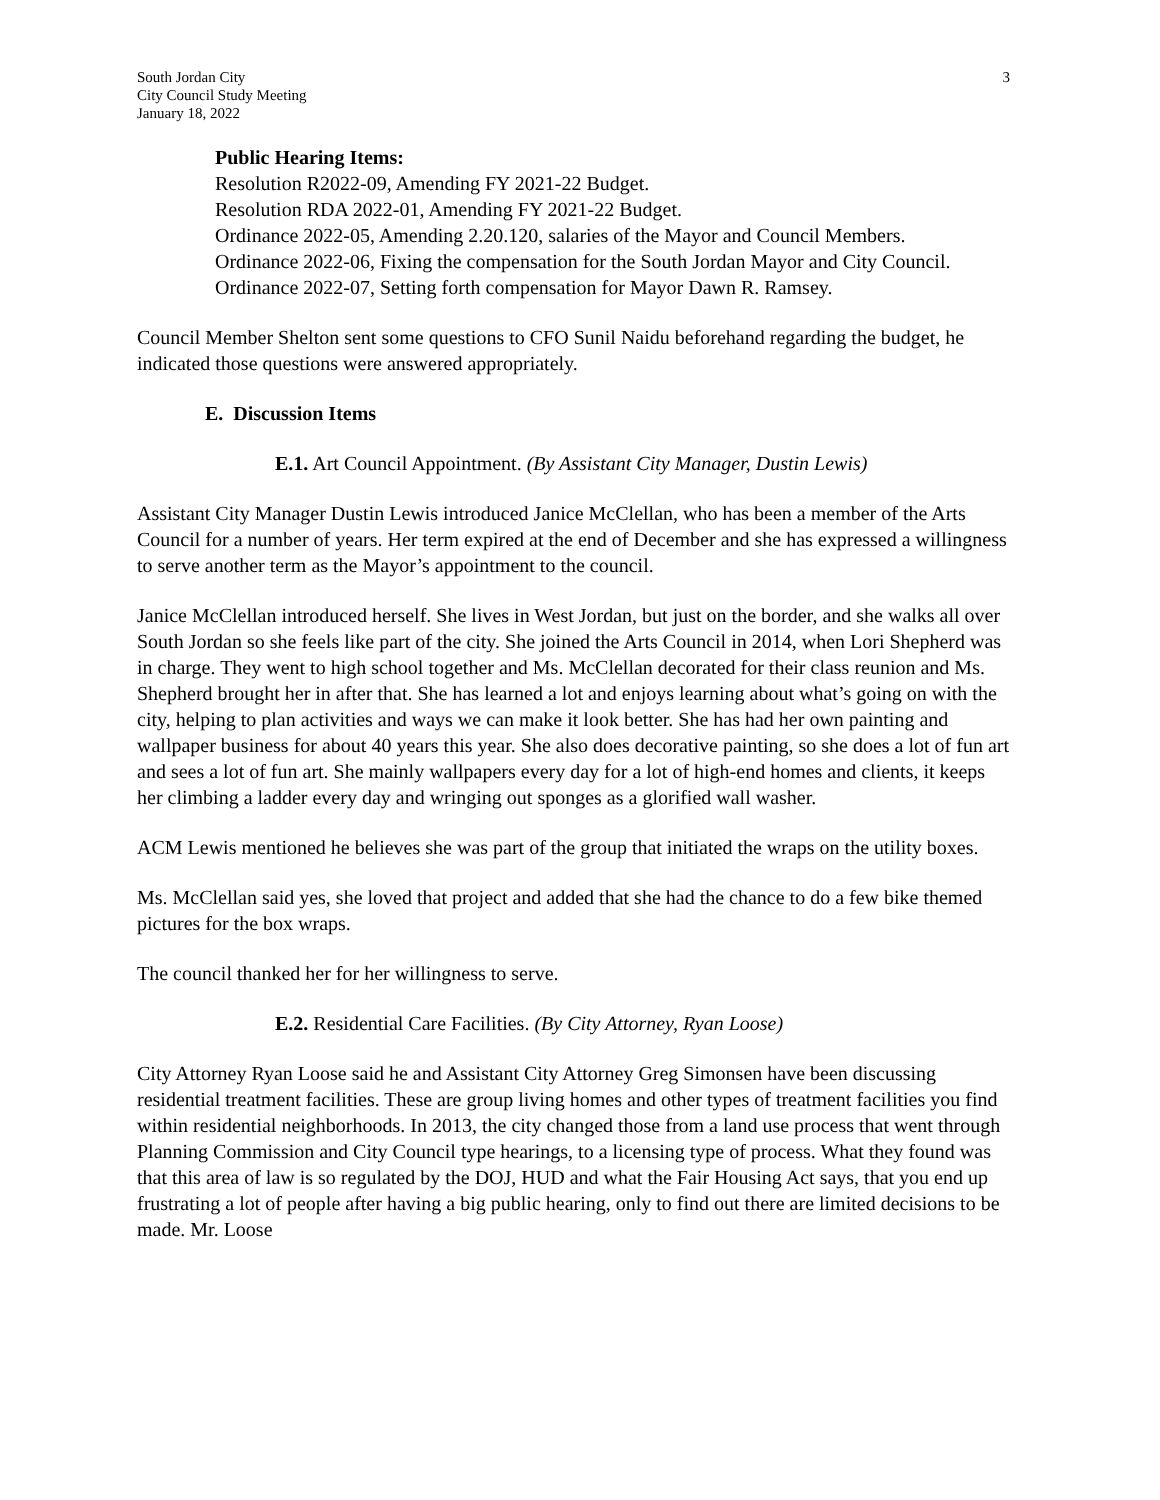South Jordan City
City Council Study Meeting
January 18, 2022
3
Public Hearing Items:
Resolution R2022-09, Amending FY 2021-22 Budget.
Resolution RDA 2022-01, Amending FY 2021-22 Budget.
Ordinance 2022-05, Amending 2.20.120, salaries of the Mayor and Council Members.
Ordinance 2022-06, Fixing the compensation for the South Jordan Mayor and City Council.
Ordinance 2022-07, Setting forth compensation for Mayor Dawn R. Ramsey.
Council Member Shelton sent some questions to CFO Sunil Naidu beforehand regarding the budget, he indicated those questions were answered appropriately.
E. Discussion Items
E.1. Art Council Appointment. (By Assistant City Manager, Dustin Lewis)
Assistant City Manager Dustin Lewis introduced Janice McClellan, who has been a member of the Arts Council for a number of years. Her term expired at the end of December and she has expressed a willingness to serve another term as the Mayor’s appointment to the council.
Janice McClellan introduced herself. She lives in West Jordan, but just on the border, and she walks all over South Jordan so she feels like part of the city. She joined the Arts Council in 2014, when Lori Shepherd was in charge. They went to high school together and Ms. McClellan decorated for their class reunion and Ms. Shepherd brought her in after that. She has learned a lot and enjoys learning about what’s going on with the city, helping to plan activities and ways we can make it look better. She has had her own painting and wallpaper business for about 40 years this year. She also does decorative painting, so she does a lot of fun art and sees a lot of fun art. She mainly wallpapers every day for a lot of high-end homes and clients, it keeps her climbing a ladder every day and wringing out sponges as a glorified wall washer.
ACM Lewis mentioned he believes she was part of the group that initiated the wraps on the utility boxes.
Ms. McClellan said yes, she loved that project and added that she had the chance to do a few bike themed pictures for the box wraps.
The council thanked her for her willingness to serve.
E.2. Residential Care Facilities. (By City Attorney, Ryan Loose)
City Attorney Ryan Loose said he and Assistant City Attorney Greg Simonsen have been discussing residential treatment facilities. These are group living homes and other types of treatment facilities you find within residential neighborhoods. In 2013, the city changed those from a land use process that went through Planning Commission and City Council type hearings, to a licensing type of process. What they found was that this area of law is so regulated by the DOJ, HUD and what the Fair Housing Act says, that you end up frustrating a lot of people after having a big public hearing, only to find out there are limited decisions to be made. Mr. Loose